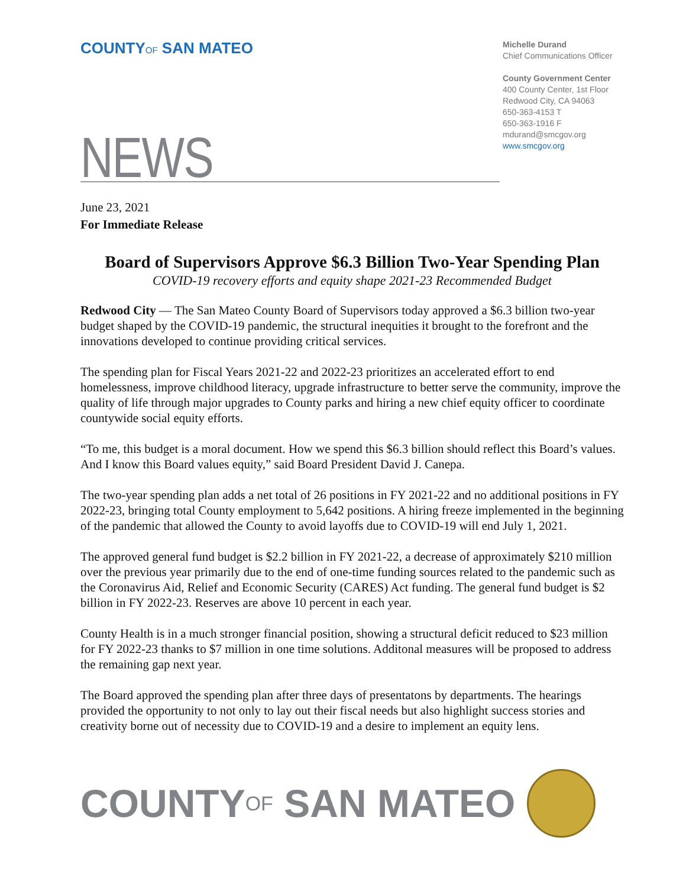COUNTYOF SAN MATEO
Michelle Durand
Chief Communications Officer
County Government Center
400 County Center, 1st Floor
Redwood City, CA 94063
650-363-4153 T
650-363-1916 F
mdurand@smcgov.org
www.smcgov.org
NEWS
June 23, 2021
For Immediate Release
Board of Supervisors Approve $6.3 Billion Two-Year Spending Plan
COVID-19 recovery efforts and equity shape 2021-23 Recommended Budget
Redwood City — The San Mateo County Board of Supervisors today approved a $6.3 billion two-year budget shaped by the COVID-19 pandemic, the structural inequities it brought to the forefront and the innovations developed to continue providing critical services.
The spending plan for Fiscal Years 2021-22 and 2022-23 prioritizes an accelerated effort to end homelessness, improve childhood literacy, upgrade infrastructure to better serve the community, improve the quality of life through major upgrades to County parks and hiring a new chief equity officer to coordinate countywide social equity efforts.
“To me, this budget is a moral document. How we spend this $6.3 billion should reflect this Board’s values. And I know this Board values equity,” said Board President David J. Canepa.
The two-year spending plan adds a net total of 26 positions in FY 2021-22 and no additional positions in FY 2022-23, bringing total County employment to 5,642 positions. A hiring freeze implemented in the beginning of the pandemic that allowed the County to avoid layoffs due to COVID-19 will end July 1, 2021.
The approved general fund budget is $2.2 billion in FY 2021-22, a decrease of approximately $210 million over the previous year primarily due to the end of one-time funding sources related to the pandemic such as the Coronavirus Aid, Relief and Economic Security (CARES) Act funding. The general fund budget is $2 billion in FY 2022-23. Reserves are above 10 percent in each year.
County Health is in a much stronger financial position, showing a structural deficit reduced to $23 million for FY 2022-23 thanks to $7 million in one time solutions. Additonal measures will be proposed to address the remaining gap next year.
The Board approved the spending plan after three days of presentatons by departments. The hearings provided the opportunity to not only to lay out their fiscal needs but also highlight success stories and creativity borne out of necessity due to COVID-19 and a desire to implement an equity lens.
COUNTY OF SAN MATEO